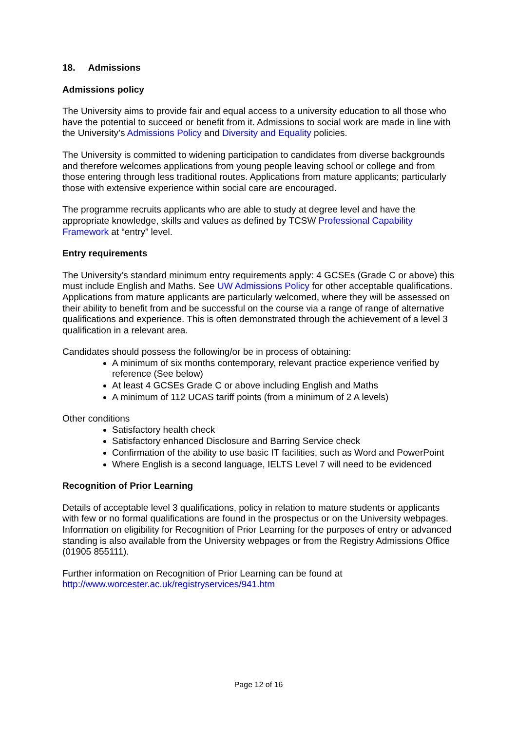18. Admissions
Admissions policy
The University aims to provide fair and equal access to a university education to all those who have the potential to succeed or benefit from it. Admissions to social work are made in line with the University’s Admissions Policy and Diversity and Equality policies.
The University is committed to widening participation to candidates from diverse backgrounds and therefore welcomes applications from young people leaving school or college and from those entering through less traditional routes. Applications from mature applicants; particularly those with extensive experience within social care are encouraged.
The programme recruits applicants who are able to study at degree level and have the appropriate knowledge, skills and values as defined by TCSW Professional Capability Framework at “entry” level.
Entry requirements
The University’s standard minimum entry requirements apply: 4 GCSEs (Grade C or above) this must include English and Maths. See UW Admissions Policy for other acceptable qualifications. Applications from mature applicants are particularly welcomed, where they will be assessed on their ability to benefit from and be successful on the course via a range of range of alternative qualifications and experience. This is often demonstrated through the achievement of a level 3 qualification in a relevant area.
Candidates should possess the following/or be in process of obtaining:
A minimum of six months contemporary, relevant practice experience verified by reference (See below)
At least 4 GCSEs Grade C or above including English and Maths
A minimum of 112 UCAS tariff points (from a minimum of 2 A levels)
Other conditions
Satisfactory health check
Satisfactory enhanced Disclosure and Barring Service check
Confirmation of the ability to use basic IT facilities, such as Word and PowerPoint
Where English is a second language, IELTS Level 7 will need to be evidenced
Recognition of Prior Learning
Details of acceptable level 3 qualifications, policy in relation to mature students or applicants with few or no formal qualifications are found in the prospectus or on the University webpages. Information on eligibility for Recognition of Prior Learning for the purposes of entry or advanced standing is also available from the University webpages or from the Registry Admissions Office (01905 855111).
Further information on Recognition of Prior Learning can be found at http://www.worcester.ac.uk/registryservices/941.htm
Page 12 of 16